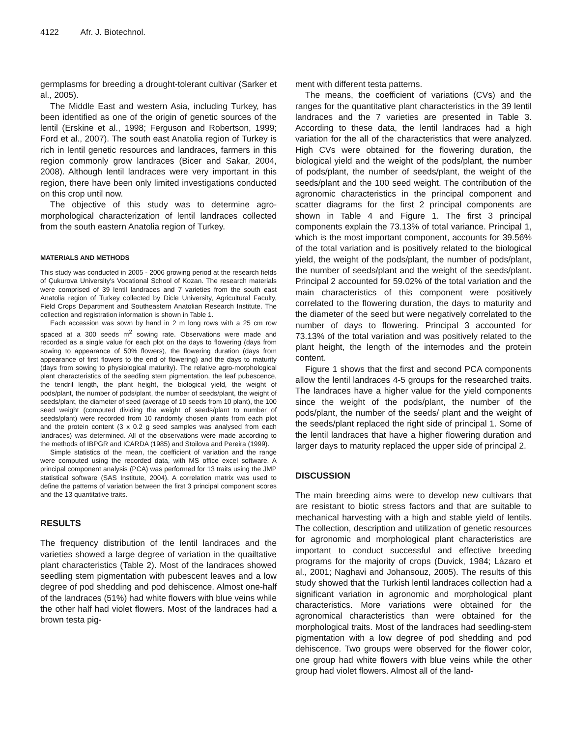4122 Afr. J. Biotechnol.
germplasms for breeding a drought-tolerant cultivar (Sarker et al., 2005).
The Middle East and western Asia, including Turkey, has been identified as one of the origin of genetic sources of the lentil (Erskine et al., 1998; Ferguson and Robertson, 1999; Ford et al., 2007). The south east Anatolia region of Turkey is rich in lentil genetic resources and landraces, farmers in this region commonly grow landraces (Bicer and Sakar, 2004, 2008). Although lentil landraces were very important in this region, there have been only limited investigations conducted on this crop until now.
The objective of this study was to determine agro-morphological characterization of lentil landraces collected from the south eastern Anatolia region of Turkey.
MATERIALS AND METHODS
This study was conducted in 2005 - 2006 growing period at the research fields of Çukurova University's Vocational School of Kozan. The research materials were comprised of 39 lentil landraces and 7 varieties from the south east Anatolia region of Turkey collected by Dicle University, Agricultural Faculty, Field Crops Department and Southeastern Anatolian Research Institute. The collection and registration information is shown in Table 1.
Each accession was sown by hand in 2 m long rows with a 25 cm row spaced at a 300 seeds m<sup>2</sup> sowing rate. Observations were made and recorded as a single value for each plot on the days to flowering (days from sowing to appearance of 50% flowers), the flowering duration (days from appearance of first flowers to the end of flowering) and the days to maturity (days from sowing to physiological maturity). The relative agro-morphological plant characteristics of the seedling stem pigmentation, the leaf pubescence, the tendril length, the plant height, the biological yield, the weight of pods/plant, the number of pods/plant, the number of seeds/plant, the weight of seeds/plant, the diameter of seed (average of 10 seeds from 10 plant), the 100 seed weight (computed dividing the weight of seeds/plant to number of seeds/plant) were recorded from 10 randomly chosen plants from each plot and the protein content (3 x 0.2 g seed samples was analysed from each landraces) was determined. All of the observations were made according to the methods of IBPGR and ICARDA (1985) and Stoilova and Pereira (1999).
Simple statistics of the mean, the coefficient of variation and the range were computed using the recorded data, with MS office excel software. A principal component analysis (PCA) was performed for 13 traits using the JMP statistical software (SAS Institute, 2004). A correlation matrix was used to define the patterns of variation between the first 3 principal component scores and the 13 quantitative traits.
RESULTS
The frequency distribution of the lentil landraces and the varieties showed a large degree of variation in the quailtative plant characteristics (Table 2). Most of the landraces showed seedling stem pigmentation with pubescent leaves and a low degree of pod shedding and pod dehiscence. Almost one-half of the landraces (51%) had white flowers with blue veins while the other half had violet flowers. Most of the landraces had a brown testa pig-
ment with different testa patterns.
The means, the coefficient of variations (CVs) and the ranges for the quantitative plant characteristics in the 39 lentil landraces and the 7 varieties are presented in Table 3. According to these data, the lentil landraces had a high variation for the all of the characteristics that were analyzed. High CVs were obtained for the flowering duration, the biological yield and the weight of the pods/plant, the number of pods/plant, the number of seeds/plant, the weight of the seeds/plant and the 100 seed weight. The contribution of the agronomic characteristics in the principal component and scatter diagrams for the first 2 principal components are shown in Table 4 and Figure 1. The first 3 principal components explain the 73.13% of total variance. Principal 1, which is the most important component, accounts for 39.56% of the total variation and is positively related to the biological yield, the weight of the pods/plant, the number of pods/plant, the number of seeds/plant and the weight of the seeds/plant. Principal 2 accounted for 59.02% of the total variation and the main characteristics of this component were positively correlated to the flowering duration, the days to maturity and the diameter of the seed but were negatively correlated to the number of days to flowering. Principal 3 accounted for 73.13% of the total variation and was positively related to the plant height, the length of the internodes and the protein content.
Figure 1 shows that the first and second PCA components allow the lentil landraces 4-5 groups for the researched traits. The landraces have a higher value for the yield components since the weight of the pods/plant, the number of the pods/plant, the number of the seeds/ plant and the weight of the seeds/plant replaced the right side of principal 1. Some of the lentil landraces that have a higher flowering duration and larger days to maturity replaced the upper side of principal 2.
DISCUSSION
The main breeding aims were to develop new cultivars that are resistant to biotic stress factors and that are suitable to mechanical harvesting with a high and stable yield of lentils. The collection, description and utilization of genetic resources for agronomic and morphological plant characteristics are important to conduct successful and effective breeding programs for the majority of crops (Duvick, 1984; Lázaro et al., 2001; Naghavi and Johansouz, 2005). The results of this study showed that the Turkish lentil landraces collection had a significant variation in agronomic and morphological plant characteristics. More variations were obtained for the agronomical characteristics than were obtained for the morphological traits. Most of the landraces had seedling-stem pigmentation with a low degree of pod shedding and pod dehiscence. Two groups were observed for the flower color, one group had white flowers with blue veins while the other group had violet flowers. Almost all of the land-